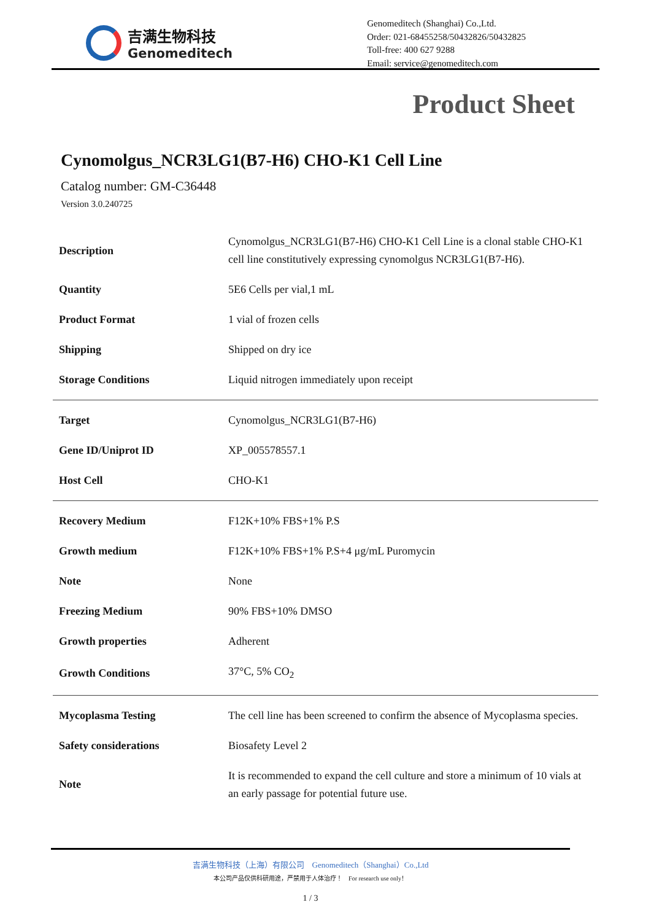吉满生物科技
Genomeditech
Genomeditech (Shanghai) Co.,Ltd.
Order: 021-68455258/50432826/50432825
Toll-free: 400 627 9288
Email: service@genomeditech.com
Product Sheet
Cynomolgus_NCR3LG1(B7-H6) CHO-K1 Cell Line
Catalog number: GM-C36448
Version 3.0.240725
| Description | Cynomolgus_NCR3LG1(B7-H6) CHO-K1 Cell Line is a clonal stable CHO-K1 cell line constitutively expressing cynomolgus NCR3LG1(B7-H6). |
| Quantity | 5E6 Cells per vial,1 mL |
| Product Format | 1 vial of frozen cells |
| Shipping | Shipped on dry ice |
| Storage Conditions | Liquid nitrogen immediately upon receipt |
| Target | Cynomolgus_NCR3LG1(B7-H6) |
| Gene ID/Uniprot ID | XP_005578557.1 |
| Host Cell | CHO-K1 |
| Recovery Medium | F12K+10% FBS+1% P.S |
| Growth medium | F12K+10% FBS+1% P.S+4 μg/mL Puromycin |
| Note | None |
| Freezing Medium | 90% FBS+10% DMSO |
| Growth properties | Adherent |
| Growth Conditions | 37°C, 5% CO<sub>2</sub> |
| Mycoplasma Testing | The cell line has been screened to confirm the absence of Mycoplasma species. |
| Safety considerations | Biosafety Level 2 |
| Note | It is recommended to expand the cell culture and store a minimum of 10 vials at an early passage for potential future use. |
吉满生物科技（上海）有限公司 Genomeditech（Shanghai）Co.,Ltd
本公司产品仅供科研用途，严禁用于人体治疗！ For research use only！
1 / 3